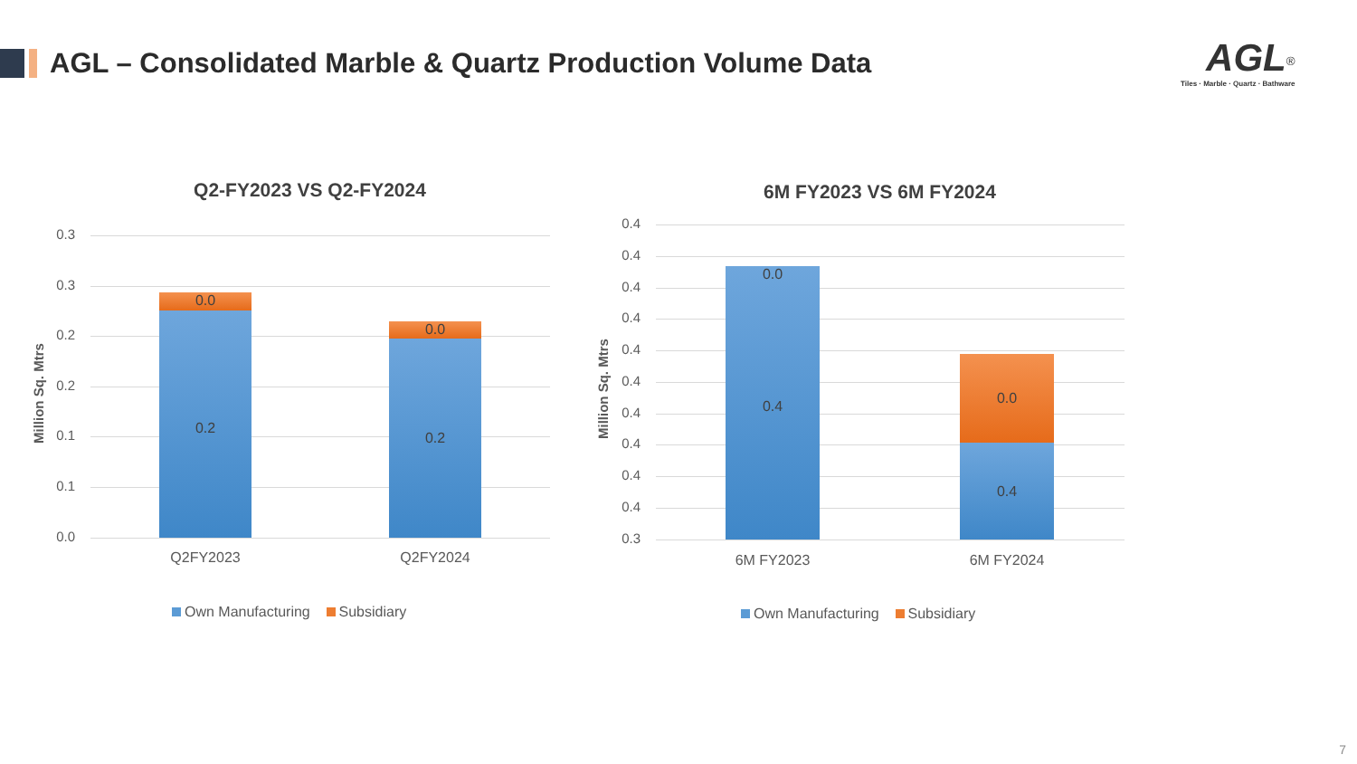AGL – Consolidated Marble & Quartz Production Volume Data
AGL<sup>®</sup>
Tiles · Marble · Quartz · Bathware
Q2-FY2023 VS Q2-FY2024
Million Sq. Mtrs
0.3
0.3
0.2
0.2
0.1
0.1
0.0
0.0
0.2
0.0
0.2
Q2FY2023 Q2FY2024
Own Manufacturing Subsidiary
6M FY2023 VS 6M FY2024
Million Sq. Mtrs
0.4
0.4
0.4
0.4
0.4
0.4
0.4
0.4
0.4
0.4
0.3
0.0
0.4
0.0
0.4
6M FY2023 6M FY2024
Own Manufacturing Subsidiary
7